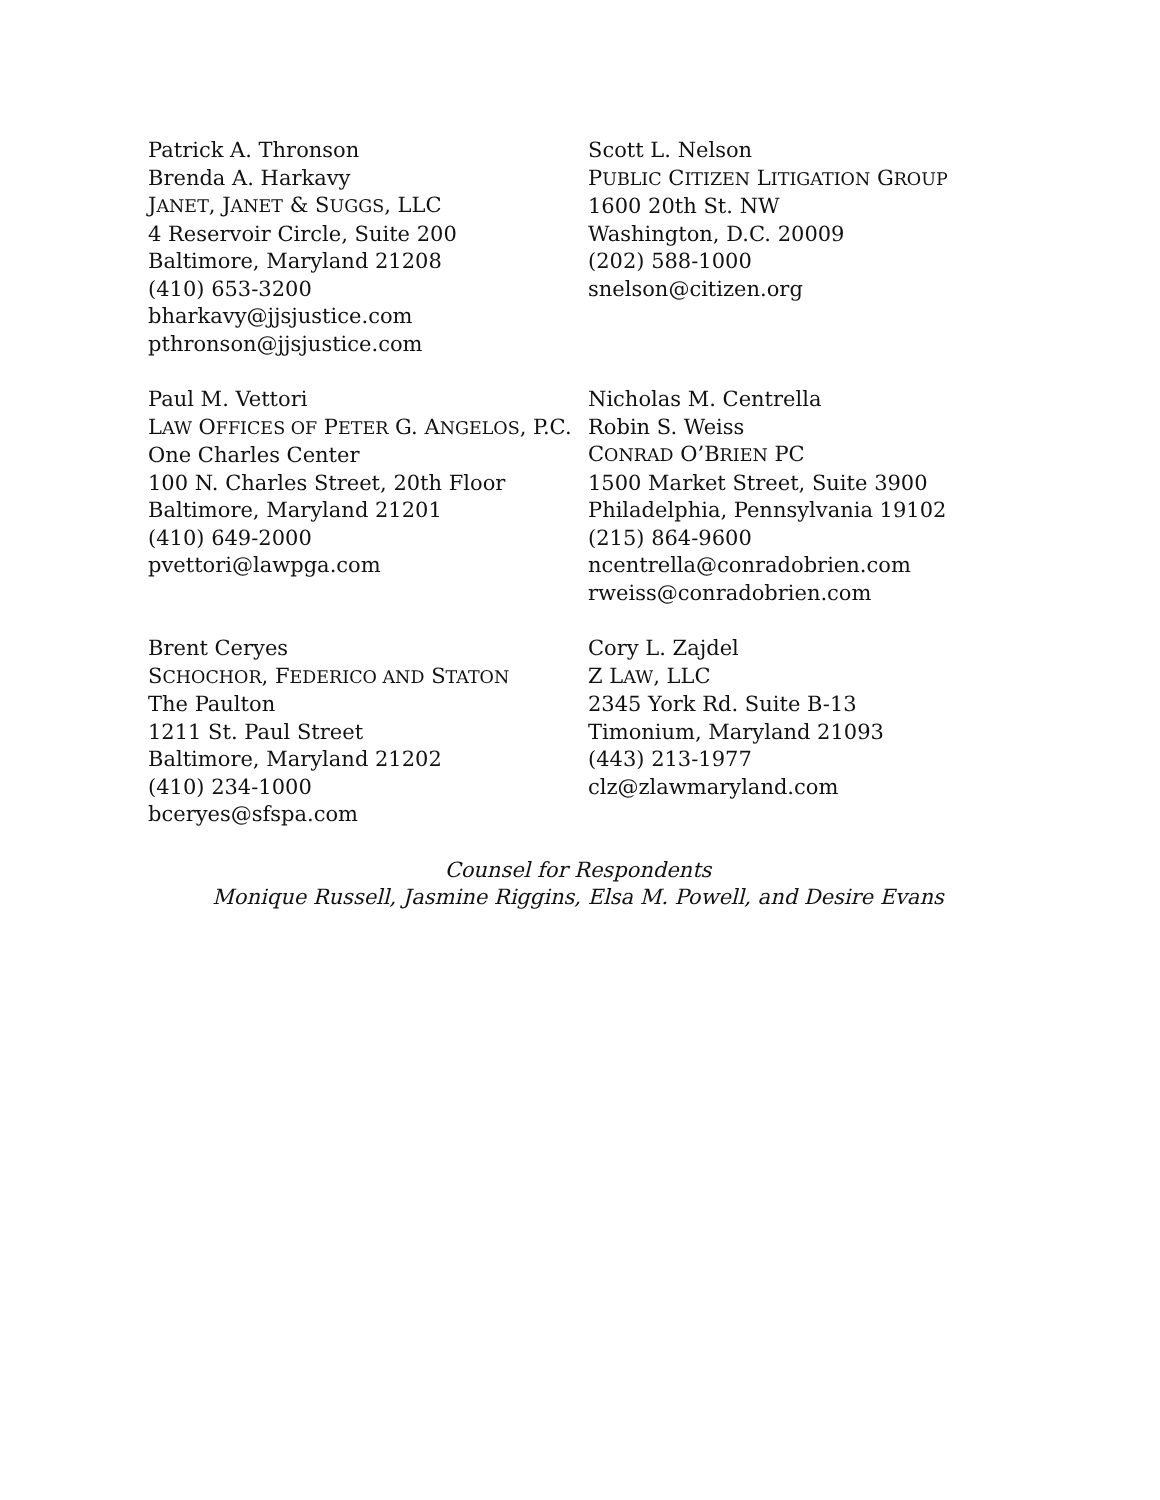Patrick A. Thronson
Brenda A. Harkavy
JANET, JANET & SUGGS, LLC
4 Reservoir Circle, Suite 200
Baltimore, Maryland 21208
(410) 653-3200
bharkavy@jjsjustice.com
pthronson@jjsjustice.com
Scott L. Nelson
PUBLIC CITIZEN LITIGATION GROUP
1600 20th St. NW
Washington, D.C. 20009
(202) 588-1000
snelson@citizen.org
Paul M. Vettori
LAW OFFICES OF PETER G. ANGELOS, P.C.
One Charles Center
100 N. Charles Street, 20th Floor
Baltimore, Maryland 21201
(410) 649-2000
pvettori@lawpga.com
Nicholas M. Centrella
Robin S. Weiss
CONRAD O’BRIEN PC
1500 Market Street, Suite 3900
Philadelphia, Pennsylvania 19102
(215) 864-9600
ncentrella@conradobrien.com
rweiss@conradobrien.com
Brent Ceryes
SCHOCHOR, FEDERICO AND STATON
The Paulton
1211 St. Paul Street
Baltimore, Maryland 21202
(410) 234-1000
bceryes@sfspa.com
Cory L. Zajdel
Z LAW, LLC
2345 York Rd. Suite B-13
Timonium, Maryland 21093
(443) 213-1977
clz@zlawmaryland.com
Counsel for Respondents
Monique Russell, Jasmine Riggins, Elsa M. Powell, and Desire Evans